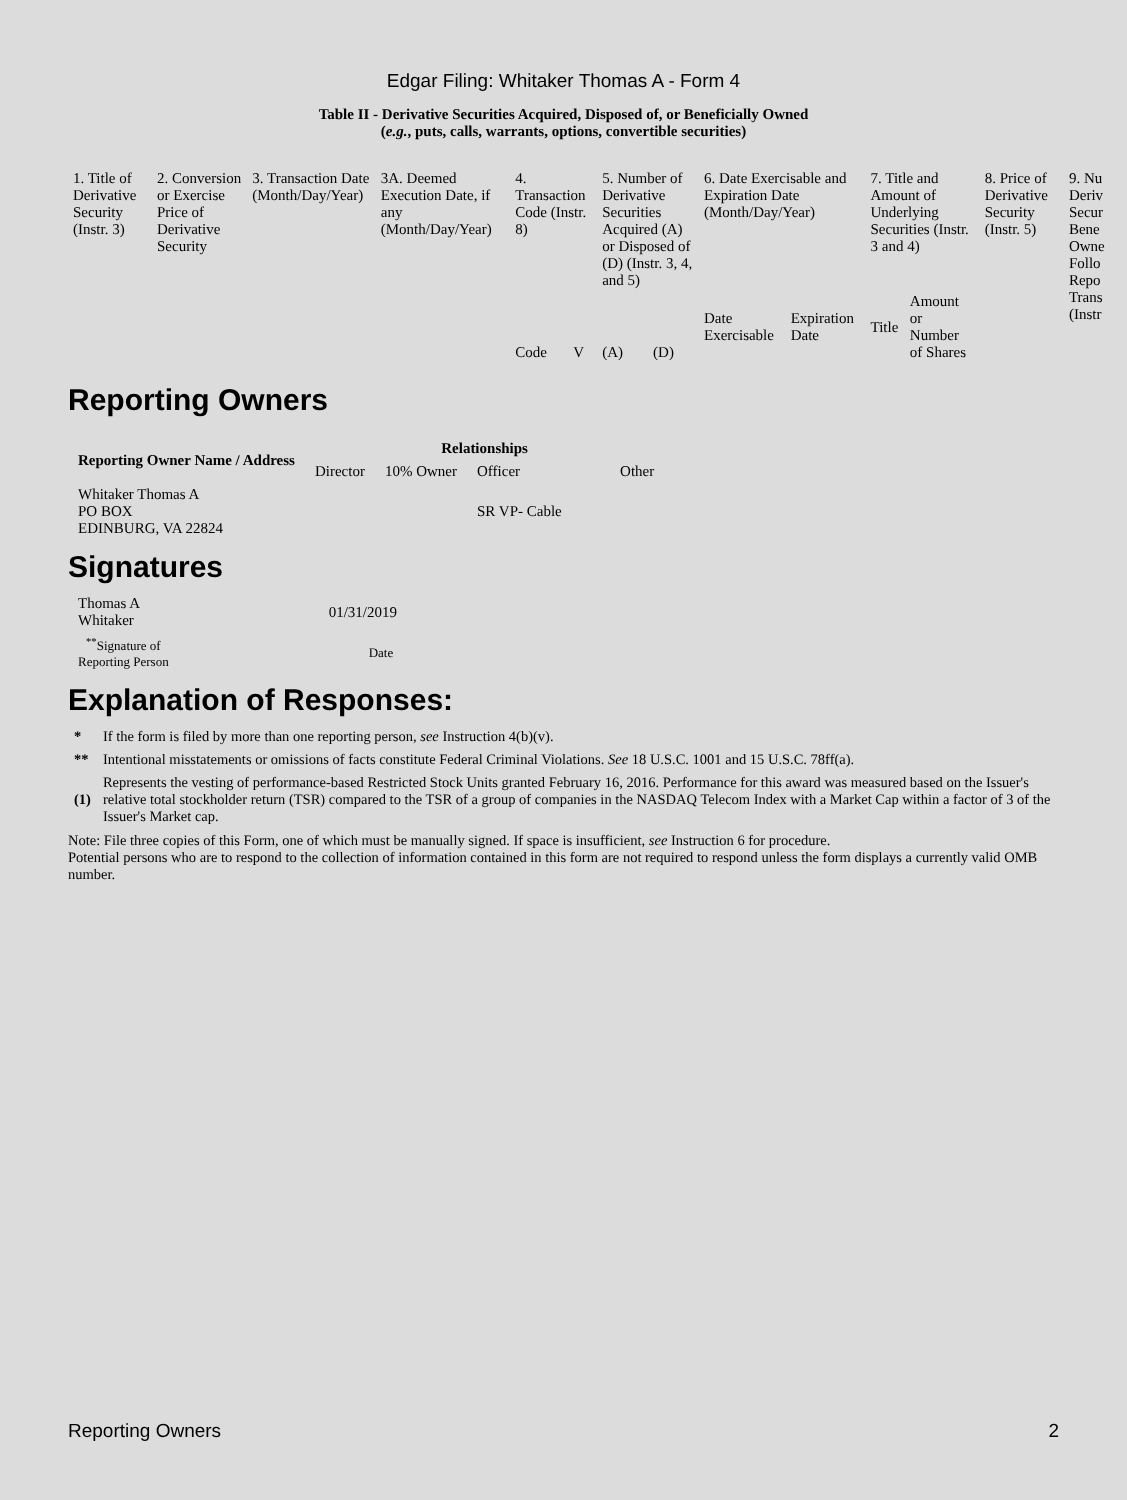Edgar Filing: Whitaker Thomas A - Form 4
Table II - Derivative Securities Acquired, Disposed of, or Beneficially Owned
(e.g., puts, calls, warrants, options, convertible securities)
| 1. Title of Derivative Security (Instr. 3) | 2. Conversion or Exercise Price of Derivative Security | 3. Transaction Date (Month/Day/Year) | 3A. Deemed Execution Date, if any (Month/Day/Year) | 4. Transaction Code (Instr. 8) | | 5. Number of Derivative Securities Acquired (A) or Disposed of (D) (Instr. 3, 4, and 5) | | 6. Date Exercisable and Expiration Date (Month/Day/Year) | | 7. Title and Amount of Underlying Securities (Instr. 3 and 4) | | 8. Price of Derivative Security (Instr. 5) | 9. Nu Deriv Secur Bene Owne Follo Repo Trans (Instr |
| | | | | Code | V | (A) | (D) | Date Exercisable | Expiration Date | Title | Amount or Number of Shares | | |
Reporting Owners
| Reporting Owner Name / Address | Relationships | | | |
| --- | --- | --- | --- | --- |
| | Director | 10% Owner | Officer | Other |
| Whitaker Thomas A PO BOX EDINBURG, VA 22824 | | | SR VP- Cable | |
Signatures
| Thomas A Whitaker | 01/31/2019 |
| <sup>**</sup> Signature of Reporting Person | Date |
Explanation of Responses:
| * | If the form is filed by more than one reporting person, see Instruction 4(b)(v). |
| ** | Intentional misstatements or omissions of facts constitute Federal Criminal Violations. See 18 U.S.C. 1001 and 15 U.S.C. 78ff(a). |
| (1) | Represents the vesting of performance-based Restricted Stock Units granted February 16, 2016. Performance for this award was measured based on the Issuer's relative total stockholder return (TSR) compared to the TSR of a group of companies in the NASDAQ Telecom Index with a Market Cap within a factor of 3 of the Issuer's Market cap. |
Note: File three copies of this Form, one of which must be manually signed. If space is insufficient, see Instruction 6 for procedure.
Potential persons who are to respond to the collection of information contained in this form are not required to respond unless the form displays a currently valid OMB number.
Reporting Owners 2